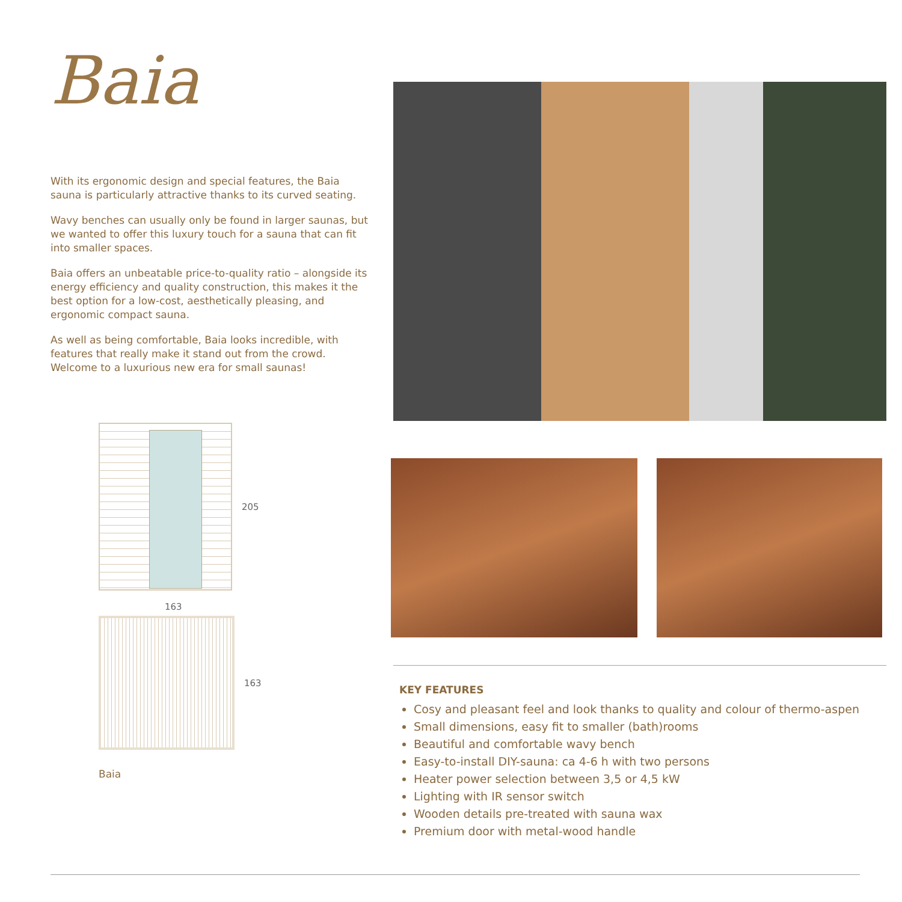Baia
With its ergonomic design and special features, the Baia sauna is particularly attractive thanks to its curved seating.
Wavy benches can usually only be found in larger saunas, but we wanted to offer this luxury touch for a sauna that can fit into smaller spaces.
Baia offers an unbeatable price-to-quality ratio – alongside its energy efficiency and quality construction, this makes it the best option for a low-cost, aesthetically pleasing, and ergonomic compact sauna.
As well as being comfortable, Baia looks incredible, with features that really make it stand out from the crowd. Welcome to a luxurious new era for small saunas!
205
163
163
Baia
KEY FEATURES
Cosy and pleasant feel and look thanks to quality and colour of thermo-aspen
Small dimensions, easy fit to smaller (bath)rooms
Beautiful and comfortable wavy bench
Easy-to-install DIY-sauna: ca 4-6 h with two persons
Heater power selection between 3,5 or 4,5 kW
Lighting with IR sensor switch
Wooden details pre-treated with sauna wax
Premium door with metal-wood handle